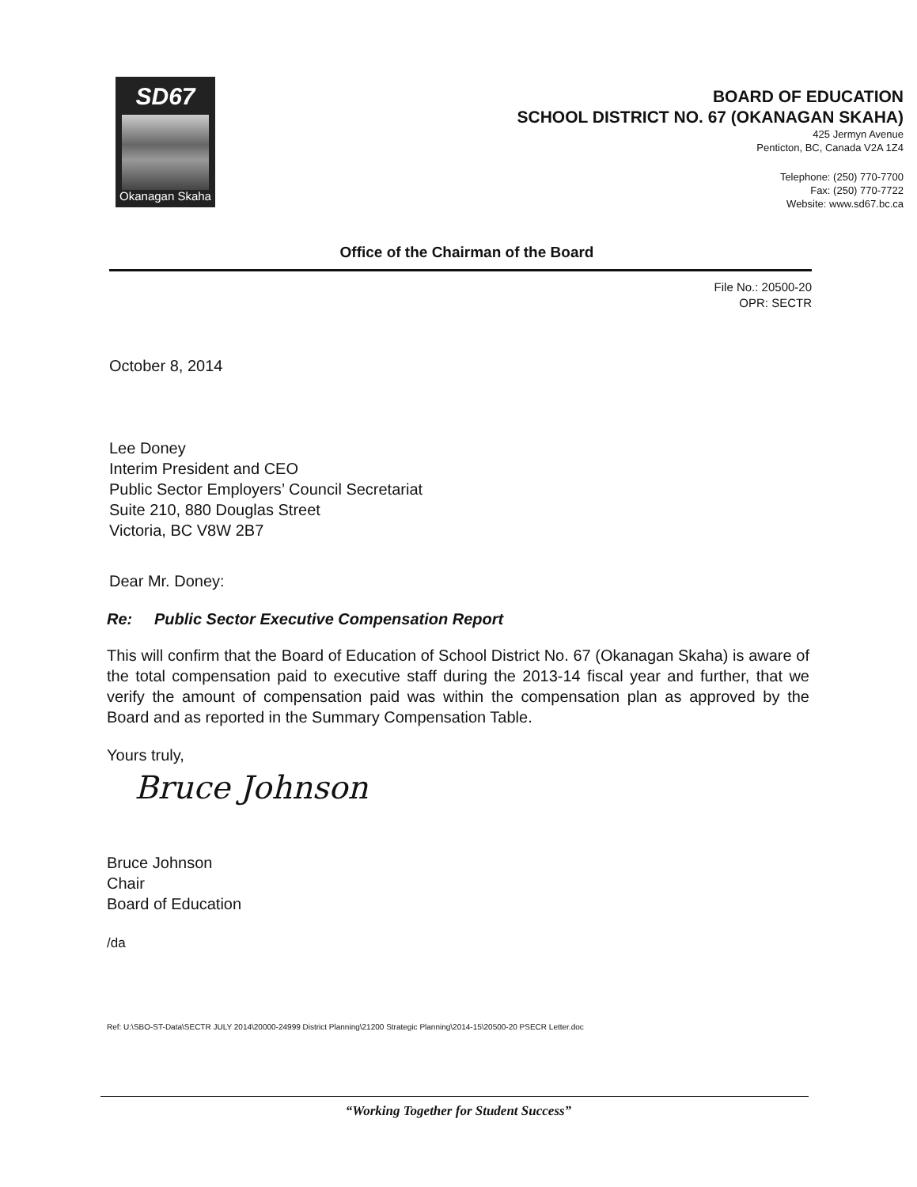SD67
Okanagan Skaha
BOARD OF EDUCATION
SCHOOL DISTRICT NO. 67 (OKANAGAN SKAHA)
425 Jermyn Avenue
Penticton, BC, Canada V2A 1Z4
Telephone: (250) 770-7700
Fax: (250) 770-7722
Website: www.sd67.bc.ca
Office of the Chairman of the Board
File No.: 20500-20
OPR: SECTR
October 8, 2014
Lee Doney
Interim President and CEO
Public Sector Employers’ Council Secretariat
Suite 210, 880 Douglas Street
Victoria, BC V8W 2B7
Dear Mr. Doney:
Re: Public Sector Executive Compensation Report
This will confirm that the Board of Education of School District No. 67 (Okanagan Skaha) is aware of the total compensation paid to executive staff during the 2013-14 fiscal year and further, that we verify the amount of compensation paid was within the compensation plan as approved by the Board and as reported in the Summary Compensation Table.
Yours truly,
Bruce Johnson
Bruce Johnson
Chair
Board of Education
/da
Ref: U:\SBO-ST-Data\SECTR JULY 2014\20000-24999 District Planning\21200 Strategic Planning\2014-15\20500-20 PSECR Letter.doc
“Working Together for Student Success”